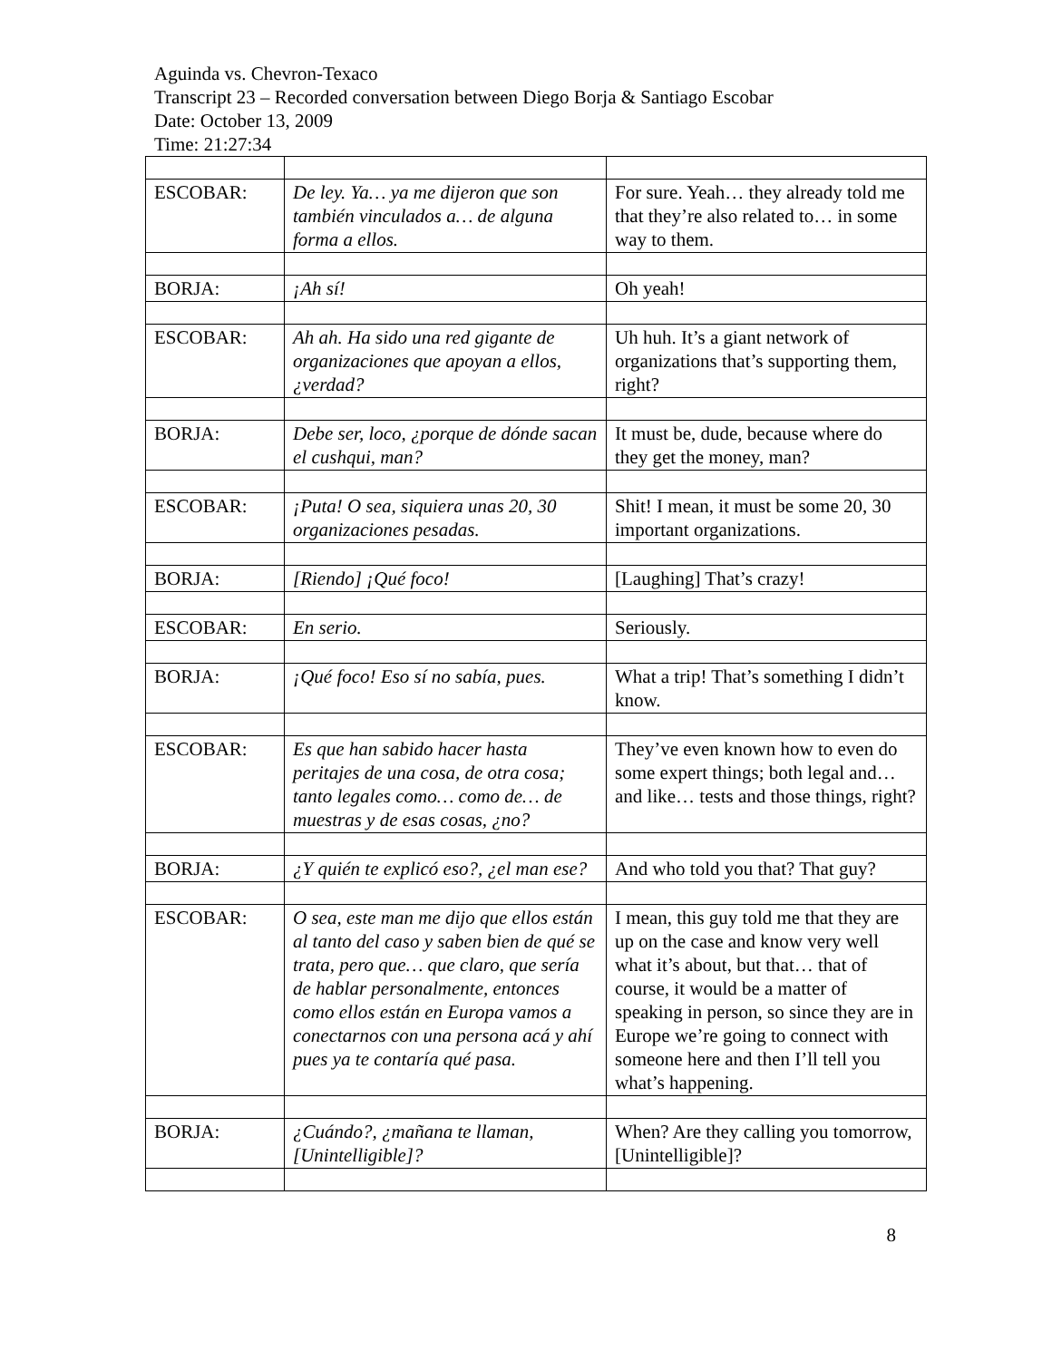Aguinda vs. Chevron-Texaco
Transcript 23 – Recorded conversation between Diego Borja & Santiago Escobar
Date: October 13, 2009
Time: 21:27:34
| ESCOBAR: | De ley. Ya… ya me dijeron que son también vinculados a… de alguna forma a ellos. | For sure. Yeah… they already told me that they’re also related to… in some way to them. |
| BORJA: | ¡Ah sí! | Oh yeah! |
| ESCOBAR: | Ah ah. Ha sido una red gigante de organizaciones que apoyan a ellos, ¿verdad? | Uh huh. It’s a giant network of organizations that’s supporting them, right? |
| BORJA: | Debe ser, loco, ¿porque de dónde sacan el cushqui, man? | It must be, dude, because where do they get the money, man? |
| ESCOBAR: | ¡Puta! O sea, siquiera unas 20, 30 organizaciones pesadas. | Shit! I mean, it must be some 20, 30 important organizations. |
| BORJA: | [Riendo] ¡Qué foco! | [Laughing] That’s crazy! |
| ESCOBAR: | En serio. | Seriously. |
| BORJA: | ¡Qué foco! Eso sí no sabía, pues. | What a trip! That’s something I didn’t know. |
| ESCOBAR: | Es que han sabido hacer hasta peritajes de una cosa, de otra cosa; tanto legales como… como de… de muestras y de esas cosas, ¿no? | They’ve even known how to even do some expert things; both legal and… and like… tests and those things, right? |
| BORJA: | ¿Y quién te explicó eso?, ¿el man ese? | And who told you that? That guy? |
| ESCOBAR: | O sea, este man me dijo que ellos están al tanto del caso y saben bien de qué se trata, pero que… que claro, que sería de hablar personalmente, entonces como ellos están en Europa vamos a conectarnos con una persona acá y ahí pues ya te contaría qué pasa. | I mean, this guy told me that they are up on the case and know very well what it’s about, but that… that of course, it would be a matter of speaking in person, so since they are in Europe we’re going to connect with someone here and then I’ll tell you what’s happening. |
| BORJA: | ¿Cuándo?, ¿mañana te llaman, [Unintelligible]? | When? Are they calling you tomorrow, [Unintelligible]? |
8